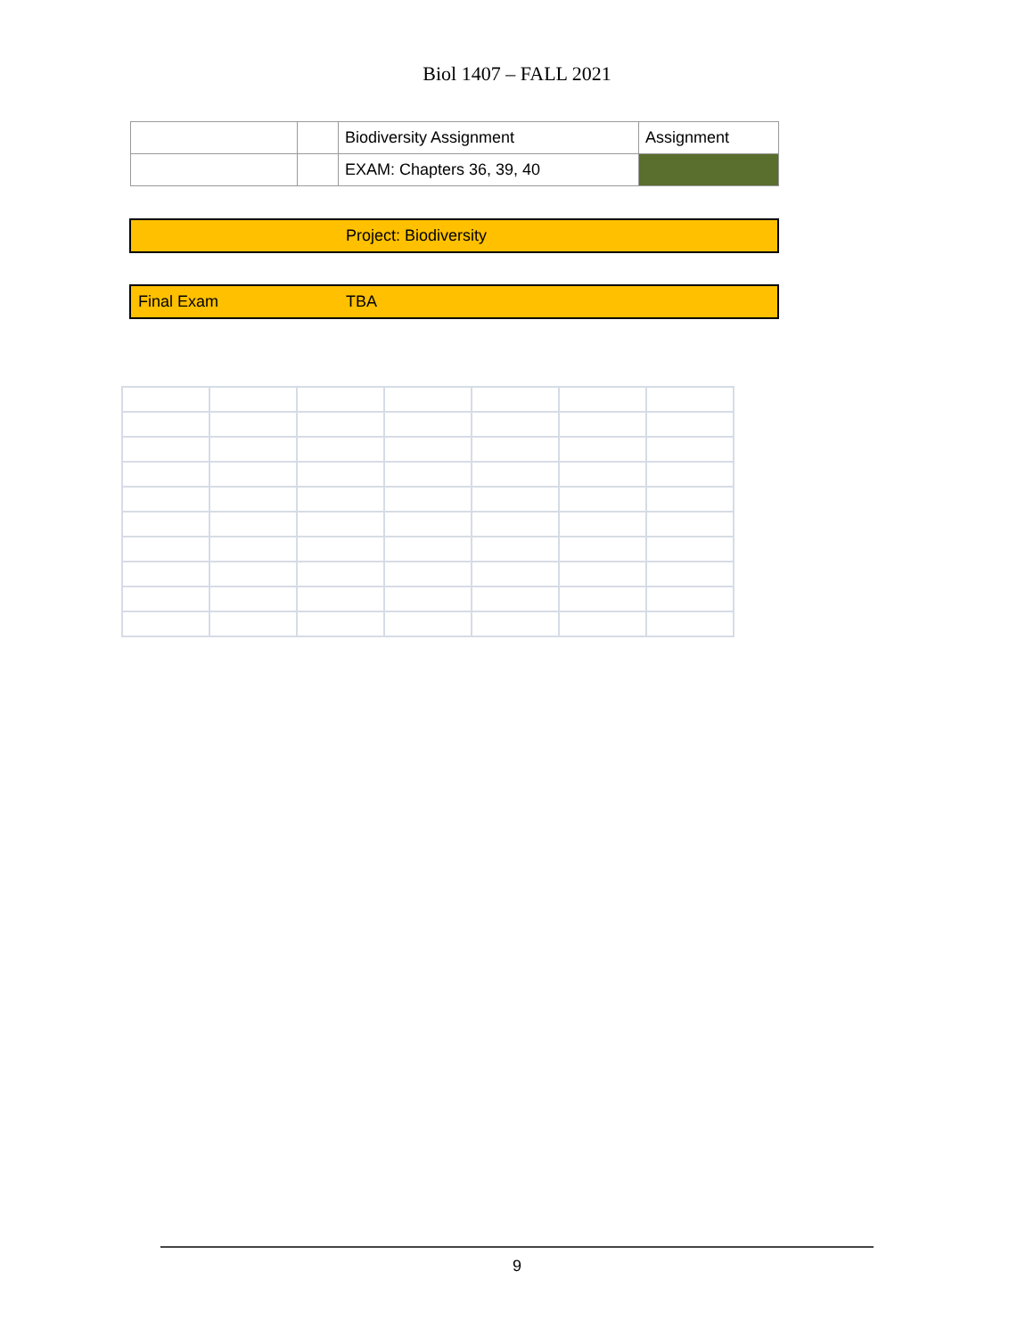Biol 1407 – FALL 2021
| | | Biodiversity Assignment | Assignment |
| | | EXAM: Chapters 36, 39, 40 | |
Project: Biodiversity
Final Exam TBA
9